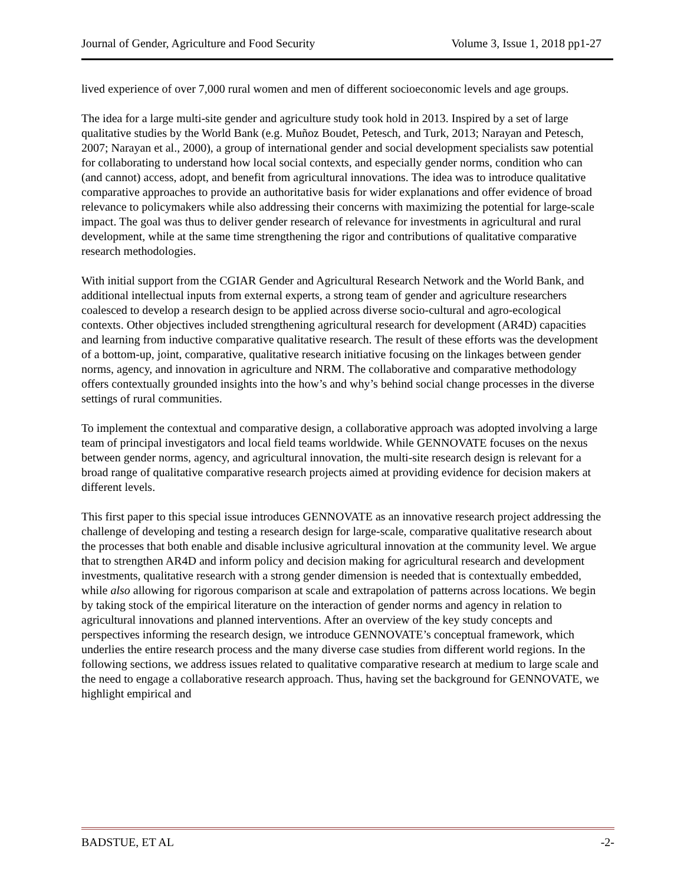Journal of Gender, Agriculture and Food Security Volume 3, Issue 1, 2018 pp1-27
lived experience of over 7,000 rural women and men of different socioeconomic levels and age groups.
The idea for a large multi-site gender and agriculture study took hold in 2013. Inspired by a set of large qualitative studies by the World Bank (e.g. Muñoz Boudet, Petesch, and Turk, 2013; Narayan and Petesch, 2007; Narayan et al., 2000), a group of international gender and social development specialists saw potential for collaborating to understand how local social contexts, and especially gender norms, condition who can (and cannot) access, adopt, and benefit from agricultural innovations. The idea was to introduce qualitative comparative approaches to provide an authoritative basis for wider explanations and offer evidence of broad relevance to policymakers while also addressing their concerns with maximizing the potential for large-scale impact. The goal was thus to deliver gender research of relevance for investments in agricultural and rural development, while at the same time strengthening the rigor and contributions of qualitative comparative research methodologies.
With initial support from the CGIAR Gender and Agricultural Research Network and the World Bank, and additional intellectual inputs from external experts, a strong team of gender and agriculture researchers coalesced to develop a research design to be applied across diverse socio-cultural and agro-ecological contexts. Other objectives included strengthening agricultural research for development (AR4D) capacities and learning from inductive comparative qualitative research. The result of these efforts was the development of a bottom-up, joint, comparative, qualitative research initiative focusing on the linkages between gender norms, agency, and innovation in agriculture and NRM. The collaborative and comparative methodology offers contextually grounded insights into the how’s and why’s behind social change processes in the diverse settings of rural communities.
To implement the contextual and comparative design, a collaborative approach was adopted involving a large team of principal investigators and local field teams worldwide. While GENNOVATE focuses on the nexus between gender norms, agency, and agricultural innovation, the multi-site research design is relevant for a broad range of qualitative comparative research projects aimed at providing evidence for decision makers at different levels.
This first paper to this special issue introduces GENNOVATE as an innovative research project addressing the challenge of developing and testing a research design for large-scale, comparative qualitative research about the processes that both enable and disable inclusive agricultural innovation at the community level. We argue that to strengthen AR4D and inform policy and decision making for agricultural research and development investments, qualitative research with a strong gender dimension is needed that is contextually embedded, while also allowing for rigorous comparison at scale and extrapolation of patterns across locations. We begin by taking stock of the empirical literature on the interaction of gender norms and agency in relation to agricultural innovations and planned interventions. After an overview of the key study concepts and perspectives informing the research design, we introduce GENNOVATE’s conceptual framework, which underlies the entire research process and the many diverse case studies from different world regions. In the following sections, we address issues related to qualitative comparative research at medium to large scale and the need to engage a collaborative research approach. Thus, having set the background for GENNOVATE, we highlight empirical and
BADSTUE, ET AL -2-